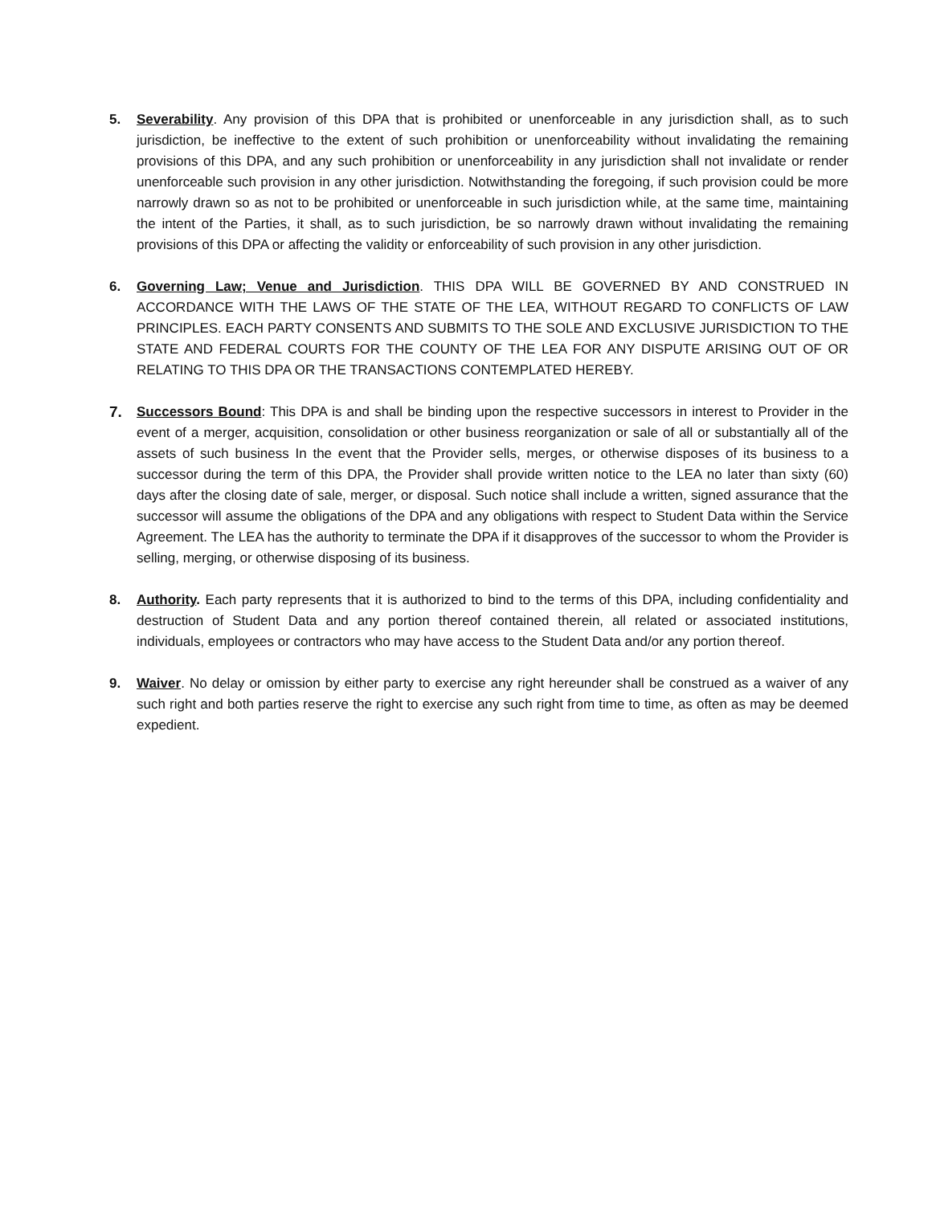5. Severability. Any provision of this DPA that is prohibited or unenforceable in any jurisdiction shall, as to such jurisdiction, be ineffective to the extent of such prohibition or unenforceability without invalidating the remaining provisions of this DPA, and any such prohibition or unenforceability in any jurisdiction shall not invalidate or render unenforceable such provision in any other jurisdiction. Notwithstanding the foregoing, if such provision could be more narrowly drawn so as not to be prohibited or unenforceable in such jurisdiction while, at the same time, maintaining the intent of the Parties, it shall, as to such jurisdiction, be so narrowly drawn without invalidating the remaining provisions of this DPA or affecting the validity or enforceability of such provision in any other jurisdiction.
6. Governing Law; Venue and Jurisdiction. THIS DPA WILL BE GOVERNED BY AND CONSTRUED IN ACCORDANCE WITH THE LAWS OF THE STATE OF THE LEA, WITHOUT REGARD TO CONFLICTS OF LAW PRINCIPLES. EACH PARTY CONSENTS AND SUBMITS TO THE SOLE AND EXCLUSIVE JURISDICTION TO THE STATE AND FEDERAL COURTS FOR THE COUNTY OF THE LEA FOR ANY DISPUTE ARISING OUT OF OR RELATING TO THIS DPA OR THE TRANSACTIONS CONTEMPLATED HEREBY.
7. Successors Bound: This DPA is and shall be binding upon the respective successors in interest to Provider in the event of a merger, acquisition, consolidation or other business reorganization or sale of all or substantially all of the assets of such business In the event that the Provider sells, merges, or otherwise disposes of its business to a successor during the term of this DPA, the Provider shall provide written notice to the LEA no later than sixty (60) days after the closing date of sale, merger, or disposal. Such notice shall include a written, signed assurance that the successor will assume the obligations of the DPA and any obligations with respect to Student Data within the Service Agreement. The LEA has the authority to terminate the DPA if it disapproves of the successor to whom the Provider is selling, merging, or otherwise disposing of its business.
8. Authority. Each party represents that it is authorized to bind to the terms of this DPA, including confidentiality and destruction of Student Data and any portion thereof contained therein, all related or associated institutions, individuals, employees or contractors who may have access to the Student Data and/or any portion thereof.
9. Waiver. No delay or omission by either party to exercise any right hereunder shall be construed as a waiver of any such right and both parties reserve the right to exercise any such right from time to time, as often as may be deemed expedient.